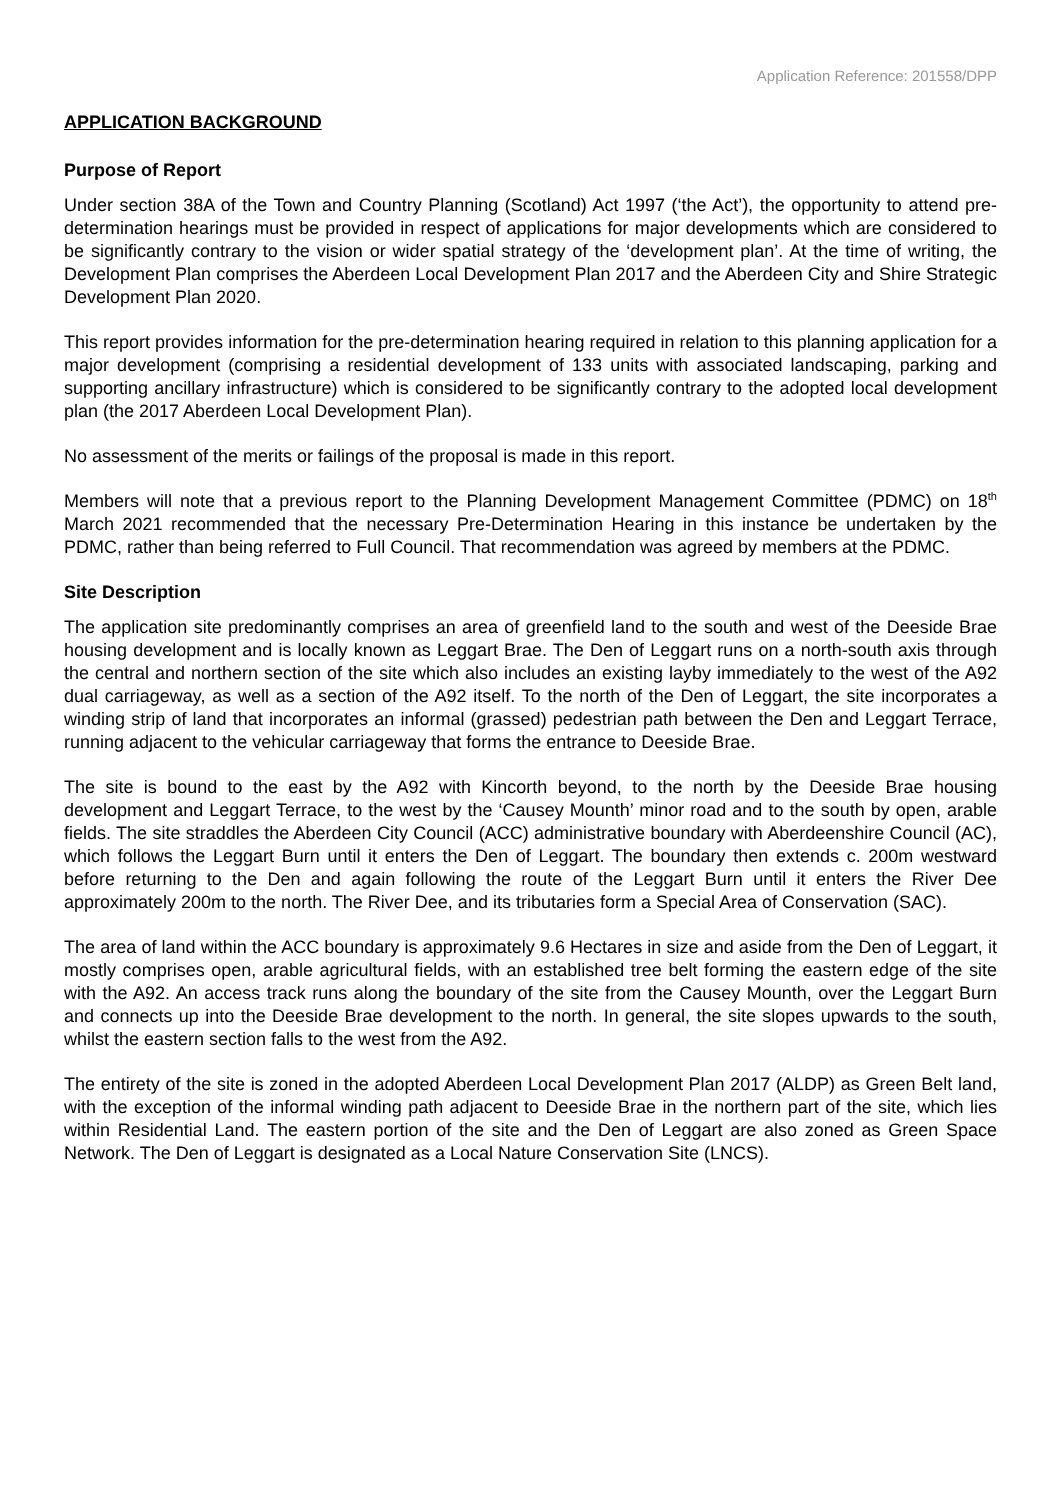Application Reference: 201558/DPP
APPLICATION BACKGROUND
Purpose of Report
Under section 38A of the Town and Country Planning (Scotland) Act 1997 (‘the Act’), the opportunity to attend pre-determination hearings must be provided in respect of applications for major developments which are considered to be significantly contrary to the vision or wider spatial strategy of the ‘development plan’. At the time of writing, the Development Plan comprises the Aberdeen Local Development Plan 2017 and the Aberdeen City and Shire Strategic Development Plan 2020.
This report provides information for the pre-determination hearing required in relation to this planning application for a major development (comprising a residential development of 133 units with associated landscaping, parking and supporting ancillary infrastructure) which is considered to be significantly contrary to the adopted local development plan (the 2017 Aberdeen Local Development Plan).
No assessment of the merits or failings of the proposal is made in this report.
Members will note that a previous report to the Planning Development Management Committee (PDMC) on 18<sup>th</sup> March 2021 recommended that the necessary Pre-Determination Hearing in this instance be undertaken by the PDMC, rather than being referred to Full Council. That recommendation was agreed by members at the PDMC.
Site Description
The application site predominantly comprises an area of greenfield land to the south and west of the Deeside Brae housing development and is locally known as Leggart Brae. The Den of Leggart runs on a north-south axis through the central and northern section of the site which also includes an existing layby immediately to the west of the A92 dual carriageway, as well as a section of the A92 itself. To the north of the Den of Leggart, the site incorporates a winding strip of land that incorporates an informal (grassed) pedestrian path between the Den and Leggart Terrace, running adjacent to the vehicular carriageway that forms the entrance to Deeside Brae.
The site is bound to the east by the A92 with Kincorth beyond, to the north by the Deeside Brae housing development and Leggart Terrace, to the west by the ‘Causey Mounth’ minor road and to the south by open, arable fields. The site straddles the Aberdeen City Council (ACC) administrative boundary with Aberdeenshire Council (AC), which follows the Leggart Burn until it enters the Den of Leggart. The boundary then extends c. 200m westward before returning to the Den and again following the route of the Leggart Burn until it enters the River Dee approximately 200m to the north. The River Dee, and its tributaries form a Special Area of Conservation (SAC).
The area of land within the ACC boundary is approximately 9.6 Hectares in size and aside from the Den of Leggart, it mostly comprises open, arable agricultural fields, with an established tree belt forming the eastern edge of the site with the A92. An access track runs along the boundary of the site from the Causey Mounth, over the Leggart Burn and connects up into the Deeside Brae development to the north. In general, the site slopes upwards to the south, whilst the eastern section falls to the west from the A92.
The entirety of the site is zoned in the adopted Aberdeen Local Development Plan 2017 (ALDP) as Green Belt land, with the exception of the informal winding path adjacent to Deeside Brae in the northern part of the site, which lies within Residential Land. The eastern portion of the site and the Den of Leggart are also zoned as Green Space Network. The Den of Leggart is designated as a Local Nature Conservation Site (LNCS).